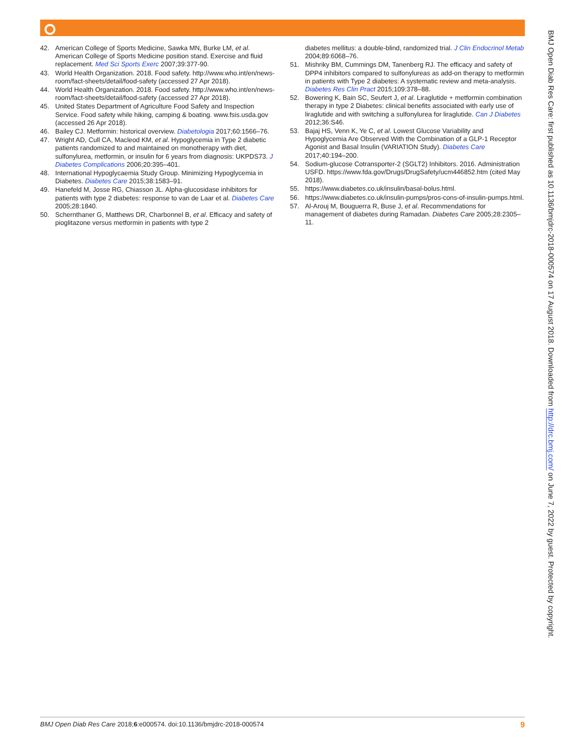⭘
42. American College of Sports Medicine, Sawka MN, Burke LM, et al. American College of Sports Medicine position stand. Exercise and fluid replacement. Med Sci Sports Exerc 2007;39:377-90.
43. World Health Organization. 2018. Food safety. http://www.who.int/en/news-room/fact-sheets/detail/food-safety (accessed 27 Apr 2018).
44. World Health Organization. 2018. Food safety. http://www.who.int/en/news-room/fact-sheets/detail/food-safety (accessed 27 Apr 2018).
45. United States Department of Agriculture Food Safety and Inspection Service. Food safety while hiking, camping & boating. www.fsis.usda.gov (accessed 26 Apr 2018).
46. Bailey CJ. Metformin: historical overview. Diabetologia 2017;60:1566–76.
47. Wright AD, Cull CA, Macleod KM, et al. Hypoglycemia in Type 2 diabetic patients randomized to and maintained on monotherapy with diet, sulfonylurea, metformin, or insulin for 6 years from diagnosis: UKPDS73. J Diabetes Complications 2006;20:395–401.
48. International Hypoglycaemia Study Group. Minimizing Hypoglycemia in Diabetes. Diabetes Care 2015;38:1583–91.
49. Hanefeld M, Josse RG, Chiasson JL. Alpha-glucosidase inhibitors for patients with type 2 diabetes: response to van de Laar et al. Diabetes Care 2005;28:1840.
50. Schernthaner G, Matthews DR, Charbonnel B, et al. Efficacy and safety of pioglitazone versus metformin in patients with type 2
diabetes mellitus: a double-blind, randomized trial. J Clin Endocrinol Metab 2004;89:6068–76.
51. Mishriky BM, Cummings DM, Tanenberg RJ. The efficacy and safety of DPP4 inhibitors compared to sulfonylureas as add-on therapy to metformin in patients with Type 2 diabetes: A systematic review and meta-analysis. Diabetes Res Clin Pract 2015;109:378–88.
52. Bowering K, Bain SC, Seufert J, et al. Liraglutide + metformin combination therapy in type 2 Diabetes: clinical benefits associated with early use of liraglutide and with switching a sulfonylurea for liraglutide. Can J Diabetes 2012;36:S46.
53. Bajaj HS, Venn K, Ye C, et al. Lowest Glucose Variability and Hypoglycemia Are Observed With the Combination of a GLP-1 Receptor Agonist and Basal Insulin (VARIATION Study). Diabetes Care 2017;40:194–200.
54. Sodium-glucose Cotransporter-2 (SGLT2) Inhibitors. 2016. Administration USFD. https://www.fda.gov/Drugs/DrugSafety/ucm446852.htm (cited May 2018).
55. https://www.diabetes.co.uk/insulin/basal-bolus.html.
56. https://www.diabetes.co.uk/insulin-pumps/pros-cons-of-insulin-pumps.html.
57. Al-Arouj M, Bouguerra R, Buse J, et al. Recommendations for management of diabetes during Ramadan. Diabetes Care 2005;28:2305–11.
BMJ Open Diab Res Care: first published as 10.1136/bmjdrc-2018-000574 on 17 August 2018. Downloaded from http://drc.bmj.com/ on June 7, 2022 by guest. Protected by copyright.
BMJ Open Diab Res Care 2018;6:e000574. doi:10.1136/bmjdrc-2018-000574
9